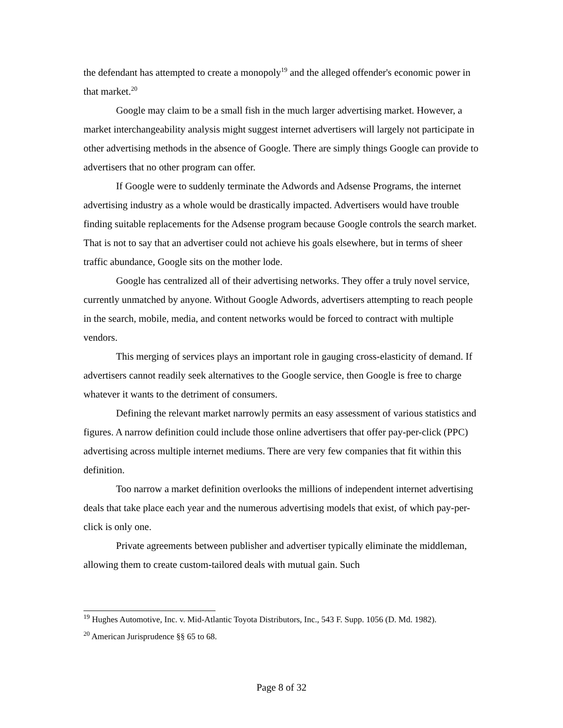the defendant has attempted to create a monopoly<sup>19</sup> and the alleged offender's economic power in that market.<sup>20</sup>
Google may claim to be a small fish in the much larger advertising market. However, a market interchangeability analysis might suggest internet advertisers will largely not participate in other advertising methods in the absence of Google. There are simply things Google can provide to advertisers that no other program can offer.
If Google were to suddenly terminate the Adwords and Adsense Programs, the internet advertising industry as a whole would be drastically impacted. Advertisers would have trouble finding suitable replacements for the Adsense program because Google controls the search market. That is not to say that an advertiser could not achieve his goals elsewhere, but in terms of sheer traffic abundance, Google sits on the mother lode.
Google has centralized all of their advertising networks. They offer a truly novel service, currently unmatched by anyone. Without Google Adwords, advertisers attempting to reach people in the search, mobile, media, and content networks would be forced to contract with multiple vendors.
This merging of services plays an important role in gauging cross-elasticity of demand. If advertisers cannot readily seek alternatives to the Google service, then Google is free to charge whatever it wants to the detriment of consumers.
Defining the relevant market narrowly permits an easy assessment of various statistics and figures. A narrow definition could include those online advertisers that offer pay-per-click (PPC) advertising across multiple internet mediums. There are very few companies that fit within this definition.
Too narrow a market definition overlooks the millions of independent internet advertising deals that take place each year and the numerous advertising models that exist, of which pay-per-click is only one.
Private agreements between publisher and advertiser typically eliminate the middleman, allowing them to create custom-tailored deals with mutual gain. Such
<sup>19</sup> Hughes Automotive, Inc. v. Mid-Atlantic Toyota Distributors, Inc., 543 F. Supp. 1056 (D. Md. 1982).
<sup>20</sup> American Jurisprudence §§ 65 to 68.
Page 8 of 32